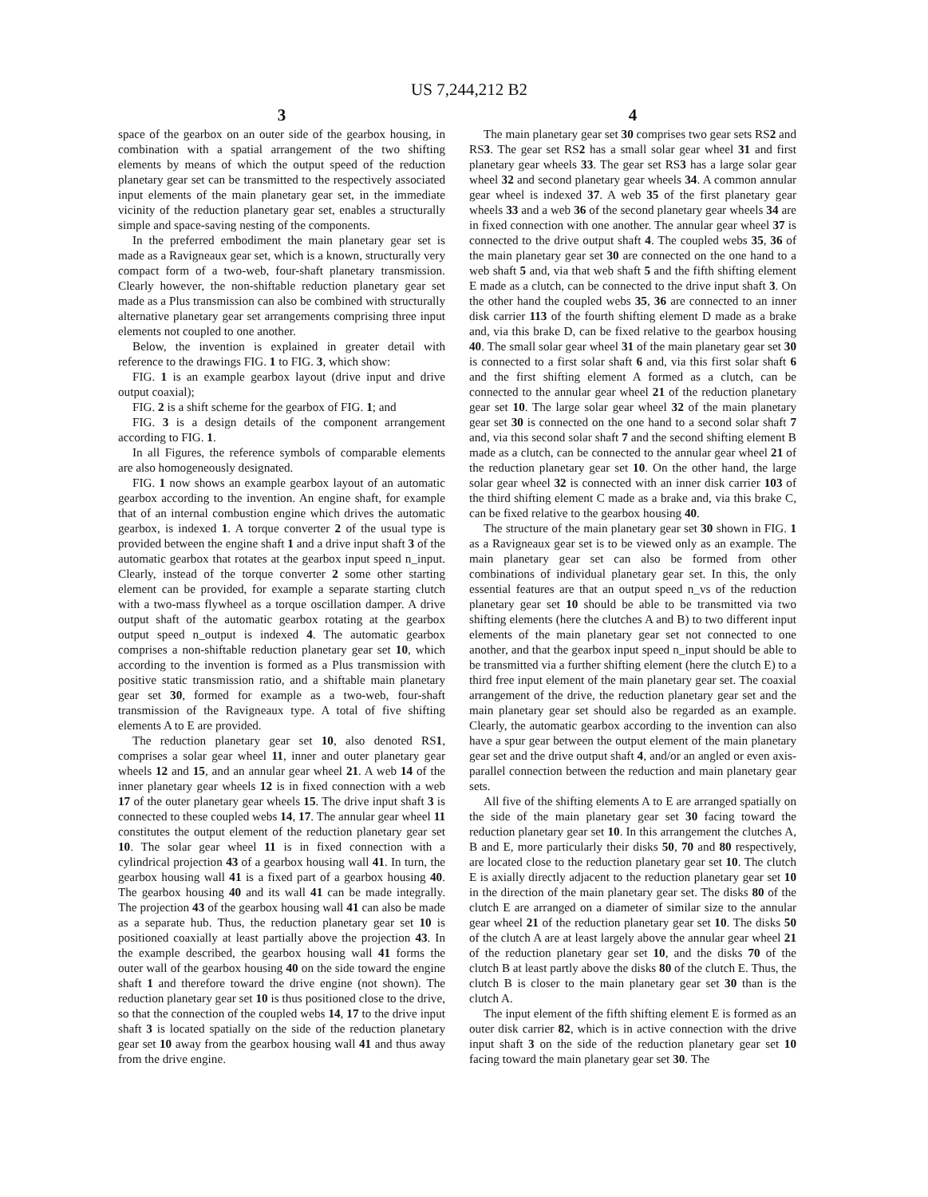US 7,244,212 B2
3
space of the gearbox on an outer side of the gearbox housing, in combination with a spatial arrangement of the two shifting elements by means of which the output speed of the reduction planetary gear set can be transmitted to the respectively associated input elements of the main planetary gear set, in the immediate vicinity of the reduction planetary gear set, enables a structurally simple and space-saving nesting of the components.
In the preferred embodiment the main planetary gear set is made as a Ravigneaux gear set, which is a known, structurally very compact form of a two-web, four-shaft planetary transmission. Clearly however, the non-shiftable reduction planetary gear set made as a Plus transmission can also be combined with structurally alternative planetary gear set arrangements comprising three input elements not coupled to one another.
Below, the invention is explained in greater detail with reference to the drawings FIG. 1 to FIG. 3, which show:
FIG. 1 is an example gearbox layout (drive input and drive output coaxial);
FIG. 2 is a shift scheme for the gearbox of FIG. 1; and
FIG. 3 is a design details of the component arrangement according to FIG. 1.
In all Figures, the reference symbols of comparable elements are also homogeneously designated.
FIG. 1 now shows an example gearbox layout of an automatic gearbox according to the invention. An engine shaft, for example that of an internal combustion engine which drives the automatic gearbox, is indexed 1. A torque converter 2 of the usual type is provided between the engine shaft 1 and a drive input shaft 3 of the automatic gearbox that rotates at the gearbox input speed n_input. Clearly, instead of the torque converter 2 some other starting element can be provided, for example a separate starting clutch with a two-mass flywheel as a torque oscillation damper. A drive output shaft of the automatic gearbox rotating at the gearbox output speed n_output is indexed 4. The automatic gearbox comprises a non-shiftable reduction planetary gear set 10, which according to the invention is formed as a Plus transmission with positive static transmission ratio, and a shiftable main planetary gear set 30, formed for example as a two-web, four-shaft transmission of the Ravigneaux type. A total of five shifting elements A to E are provided.
The reduction planetary gear set 10, also denoted RS1, comprises a solar gear wheel 11, inner and outer planetary gear wheels 12 and 15, and an annular gear wheel 21. A web 14 of the inner planetary gear wheels 12 is in fixed connection with a web 17 of the outer planetary gear wheels 15. The drive input shaft 3 is connected to these coupled webs 14, 17. The annular gear wheel 11 constitutes the output element of the reduction planetary gear set 10. The solar gear wheel 11 is in fixed connection with a cylindrical projection 43 of a gearbox housing wall 41. In turn, the gearbox housing wall 41 is a fixed part of a gearbox housing 40. The gearbox housing 40 and its wall 41 can be made integrally. The projection 43 of the gearbox housing wall 41 can also be made as a separate hub. Thus, the reduction planetary gear set 10 is positioned coaxially at least partially above the projection 43. In the example described, the gearbox housing wall 41 forms the outer wall of the gearbox housing 40 on the side toward the engine shaft 1 and therefore toward the drive engine (not shown). The reduction planetary gear set 10 is thus positioned close to the drive, so that the connection of the coupled webs 14, 17 to the drive input shaft 3 is located spatially on the side of the reduction planetary gear set 10 away from the gearbox housing wall 41 and thus away from the drive engine.
4
The main planetary gear set 30 comprises two gear sets RS2 and RS3. The gear set RS2 has a small solar gear wheel 31 and first planetary gear wheels 33. The gear set RS3 has a large solar gear wheel 32 and second planetary gear wheels 34. A common annular gear wheel is indexed 37. A web 35 of the first planetary gear wheels 33 and a web 36 of the second planetary gear wheels 34 are in fixed connection with one another. The annular gear wheel 37 is connected to the drive output shaft 4. The coupled webs 35, 36 of the main planetary gear set 30 are connected on the one hand to a web shaft 5 and, via that web shaft 5 and the fifth shifting element E made as a clutch, can be connected to the drive input shaft 3. On the other hand the coupled webs 35, 36 are connected to an inner disk carrier 113 of the fourth shifting element D made as a brake and, via this brake D, can be fixed relative to the gearbox housing 40. The small solar gear wheel 31 of the main planetary gear set 30 is connected to a first solar shaft 6 and, via this first solar shaft 6 and the first shifting element A formed as a clutch, can be connected to the annular gear wheel 21 of the reduction planetary gear set 10. The large solar gear wheel 32 of the main planetary gear set 30 is connected on the one hand to a second solar shaft 7 and, via this second solar shaft 7 and the second shifting element B made as a clutch, can be connected to the annular gear wheel 21 of the reduction planetary gear set 10. On the other hand, the large solar gear wheel 32 is connected with an inner disk carrier 103 of the third shifting element C made as a brake and, via this brake C, can be fixed relative to the gearbox housing 40.
The structure of the main planetary gear set 30 shown in FIG. 1 as a Ravigneaux gear set is to be viewed only as an example. The main planetary gear set can also be formed from other combinations of individual planetary gear set. In this, the only essential features are that an output speed n_vs of the reduction planetary gear set 10 should be able to be transmitted via two shifting elements (here the clutches A and B) to two different input elements of the main planetary gear set not connected to one another, and that the gearbox input speed n_input should be able to be transmitted via a further shifting element (here the clutch E) to a third free input element of the main planetary gear set. The coaxial arrangement of the drive, the reduction planetary gear set and the main planetary gear set should also be regarded as an example. Clearly, the automatic gearbox according to the invention can also have a spur gear between the output element of the main planetary gear set and the drive output shaft 4, and/or an angled or even axis-parallel connection between the reduction and main planetary gear sets.
All five of the shifting elements A to E are arranged spatially on the side of the main planetary gear set 30 facing toward the reduction planetary gear set 10. In this arrangement the clutches A, B and E, more particularly their disks 50, 70 and 80 respectively, are located close to the reduction planetary gear set 10. The clutch E is axially directly adjacent to the reduction planetary gear set 10 in the direction of the main planetary gear set. The disks 80 of the clutch E are arranged on a diameter of similar size to the annular gear wheel 21 of the reduction planetary gear set 10. The disks 50 of the clutch A are at least largely above the annular gear wheel 21 of the reduction planetary gear set 10, and the disks 70 of the clutch B at least partly above the disks 80 of the clutch E. Thus, the clutch B is closer to the main planetary gear set 30 than is the clutch A.
The input element of the fifth shifting element E is formed as an outer disk carrier 82, which is in active connection with the drive input shaft 3 on the side of the reduction planetary gear set 10 facing toward the main planetary gear set 30. The